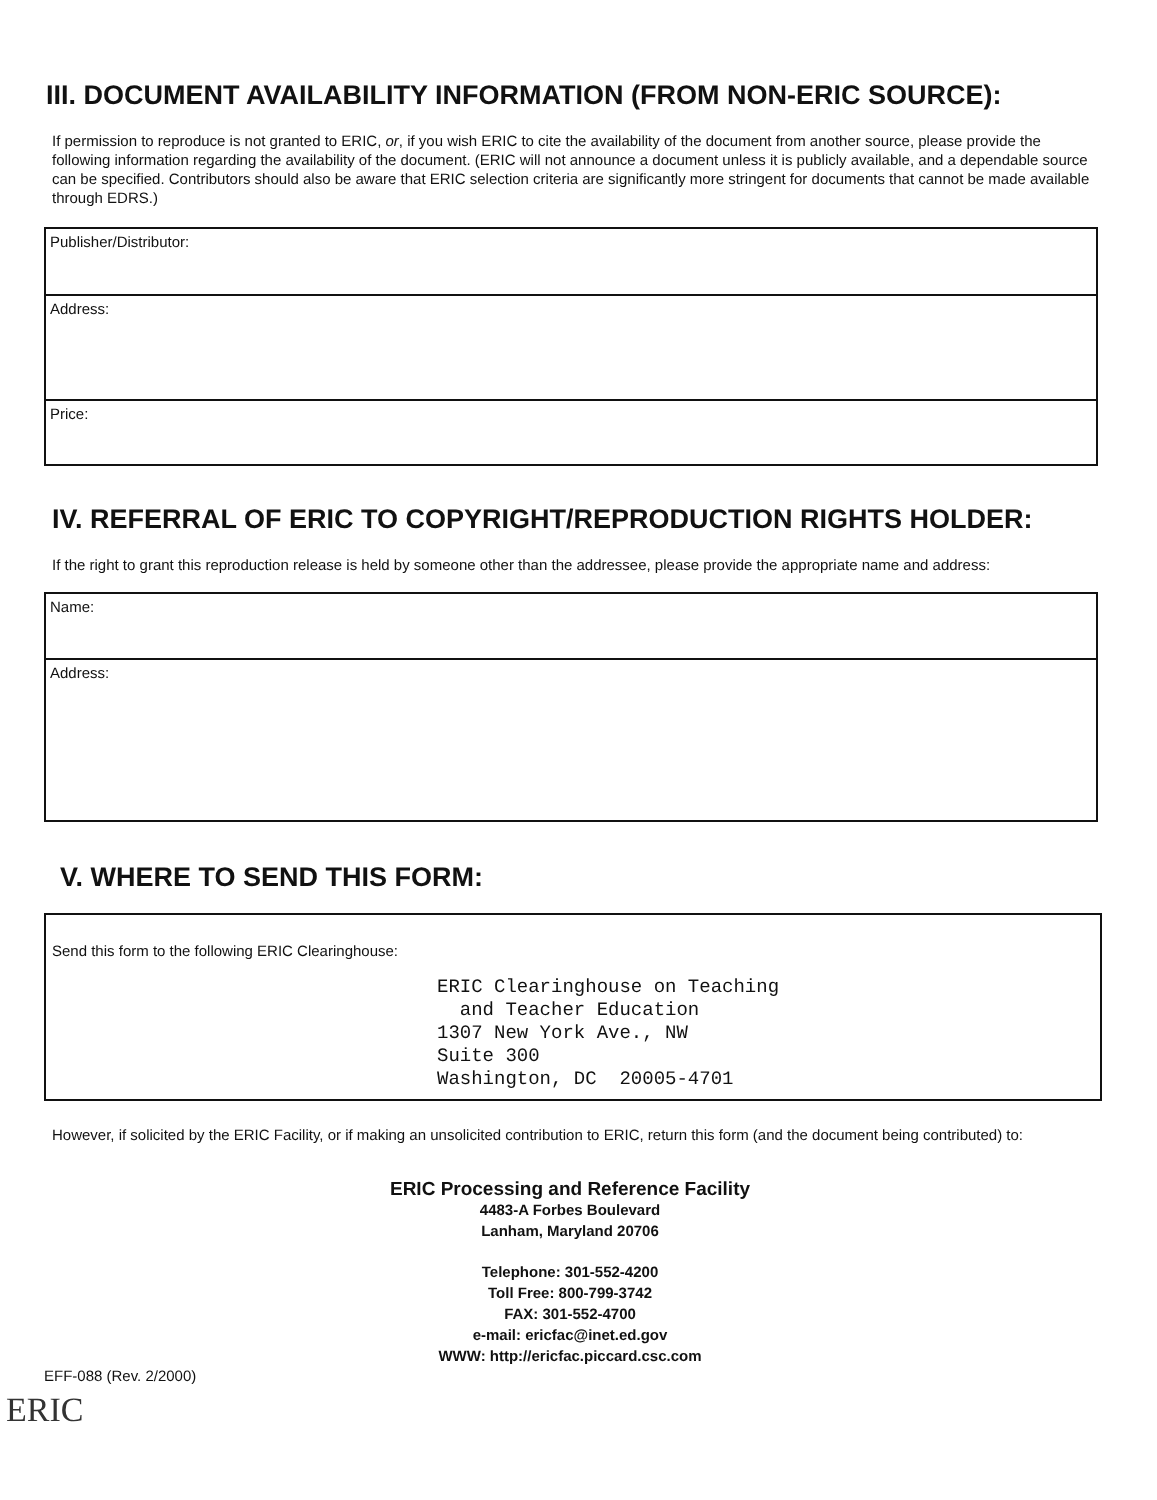III. DOCUMENT AVAILABILITY INFORMATION (FROM NON-ERIC SOURCE):
If permission to reproduce is not granted to ERIC, or, if you wish ERIC to cite the availability of the document from another source, please provide the following information regarding the availability of the document. (ERIC will not announce a document unless it is publicly available, and a dependable source can be specified. Contributors should also be aware that ERIC selection criteria are significantly more stringent for documents that cannot be made available through EDRS.)
Publisher/Distributor:
Address:
Price:
IV. REFERRAL OF ERIC TO COPYRIGHT/REPRODUCTION RIGHTS HOLDER:
If the right to grant this reproduction release is held by someone other than the addressee, please provide the appropriate name and address:
Name:
Address:
V. WHERE TO SEND THIS FORM:
Send this form to the following ERIC Clearinghouse:
ERIC Clearinghouse on Teaching and Teacher Education 1307 New York Ave., NW Suite 300 Washington, DC 20005-4701
However, if solicited by the ERIC Facility, or if making an unsolicited contribution to ERIC, return this form (and the document being contributed) to:
ERIC Processing and Reference Facility
4483-A Forbes Boulevard
Lanham, Maryland 20706
Telephone: 301-552-4200
Toll Free: 800-799-3742
FAX: 301-552-4700
e-mail: ericfac@inet.ed.gov
WWW: http://ericfac.piccard.csc.com
EFF-088 (Rev. 2/2000)
ERIC